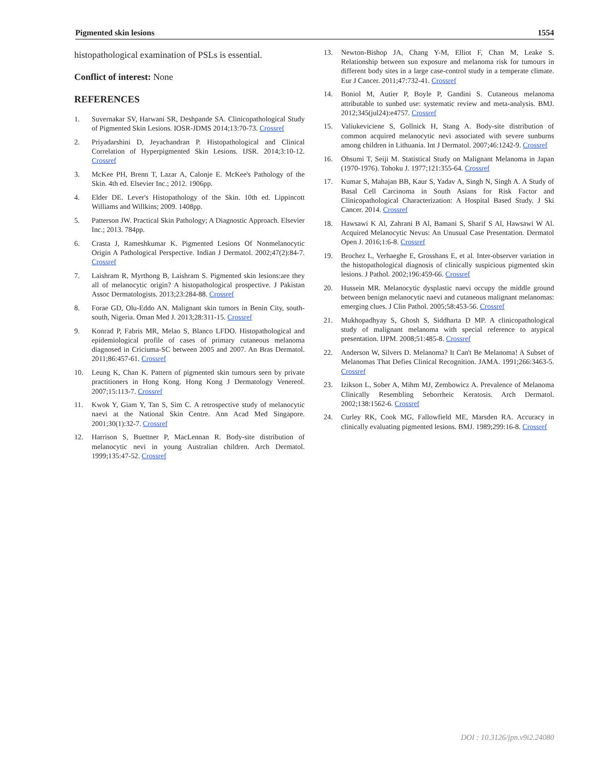Pigmented skin lesions 1554
histopathological examination of PSLs is essential.
Conflict of interest: None
REFERENCES
1. Suvernakar SV, Harwani SR, Deshpande SA. Clinicopathological Study of Pigmented Skin Lesions. IOSR-JDMS 2014;13:70-73. Crossref
2. Priyadarshini D, Jeyachandran P. Histopathological and Clinical Correlation of Hyperpigmented Skin Lesions. IJSR. 2014;3:10-12. Crossref
3. McKee PH, Brenn T, Lazar A, Calonje E. McKee's Pathology of the Skin. 4th ed. Elsevier Inc.; 2012. 1906pp.
4. Elder DE. Lever's Histopathology of the Skin. 10th ed. Lippincott Williams and Willkins; 2009. 1408pp.
5. Patterson JW. Practical Skin Pathology; A Diagnostic Approach. Elsevier Inc.; 2013. 784pp.
6. Crasta J, Rameshkumar K. Pigmented Lesions Of Nonmelanocytic Origin A Pathological Perspective. Indian J Dermatol. 2002;47(2):84-7. Crossref
7. Laishram R, Myrthong B, Laishram S. Pigmented skin lesions:are they all of melanocytic origin? A histopathological prospective. J Pakistan Assoc Dermatologists. 2013;23:284-88. Crossref
8. Forae GD, Olu-Eddo AN. Malignant skin tumors in Benin City, south-south, Nigeria. Oman Med J. 2013;28:311-15. Crossref
9. Konrad P, Fabris MR, Melao S, Blanco LFDO. Histopathological and epidemiological profile of cases of primary cutaneous melanoma diagnosed in Criciuma-SC between 2005 and 2007. An Bras Dermatol. 2011;86:457-61. Crossref
10. Leung K, Chan K. Pattern of pigmented skin tumours seen by private practitioners in Hong Kong. Hong Kong J Dermatology Venereol. 2007;15:113-7. Crossref
11. Kwok Y, Giam Y, Tan S, Sim C. A retrospective study of melanocytic naevi at the National Skin Centre. Ann Acad Med Singapore. 2001;30(1):32-7. Crossref
12. Harrison S, Buettner P, MacLennan R. Body-site distribution of melanocytic nevi in young Australian children. Arch Dermatol. 1999;135:47-52. Crossref
13. Newton-Bishop JA, Chang Y-M, Elliot F, Chan M, Leake S. Relationship between sun exposure and melanoma risk for tumours in different body sites in a large case-control study in a temperate climate. Eur J Cancer. 2011;47:732-41. Crossref
14. Boniol M, Autier P, Boyle P, Gandini S. Cutaneous melanoma attributable to sunbed use: systematic review and meta-analysis. BMJ. 2012;345(jul24):e4757. Crossref
15. Valiukeviciene S, Gollnick H, Stang A. Body-site distribution of common acquired melanocytic nevi associated with severe sunburns among children in Lithuania. Int J Dermatol. 2007;46:1242-9. Crossref
16. Ohsumi T, Seiji M. Statistical Study on Malignant Melanoma in Japan (1970-1976). Tohoku J. 1977;121:355-64. Crossref
17. Kumar S, Mahajan BB, Kaur S, Yadav A, Singh N, Singh A. A Study of Basal Cell Carcinoma in South Asians for Risk Factor and Clinicopathological Characterization: A Hospital Based Study. J Ski Cancer. 2014. Crossref
18. Hawsawi K Al, Zahrani B Al, Bamani S, Sharif S Al, Hawsawi W Al. Acquired Melanocytic Nevus: An Unusual Case Presentation. Dermatol Open J. 2016;1:6-8. Crossref
19. Brochez L, Verhaeghe E, Grosshans E, et al. Inter-observer variation in the histopathological diagnosis of clinically suspicious pigmented skin lesions. J Pathol. 2002;196:459-66. Crossref
20. Hussein MR. Melanocytic dysplastic naevi occupy the middle ground between benign melanocytic naevi and cutaneous malignant melanomas: emerging clues. J Clin Pathol. 2005;58:453-56. Crossref
21. Mukhopadhyay S, Ghosh S, Siddharta D MP. A clinicopathological study of malignant melanoma with special reference to atypical presentation. IJPM. 2008;51:485-8. Crossref
22. Anderson W, Silvers D. Melanoma? It Can't Be Melanoma! A Subset of Melanomas That Defies Clinical Recognition. JAMA. 1991;266:3463-5. Crossref
23. Izikson L, Sober A, Mihm MJ, Zembowicz A. Prevalence of Melanoma Clinically Resembling Seborrheic Keratosis. Arch Dermatol. 2002;138:1562-6. Crossref
24. Curley RK, Cook MG, Fallowfield ME, Marsden RA. Accuracy in clinically evaluating pigmented lesions. BMJ. 1989;299:16-8. Crossref
DOI : 10.3126/jpn.v9i2.24080